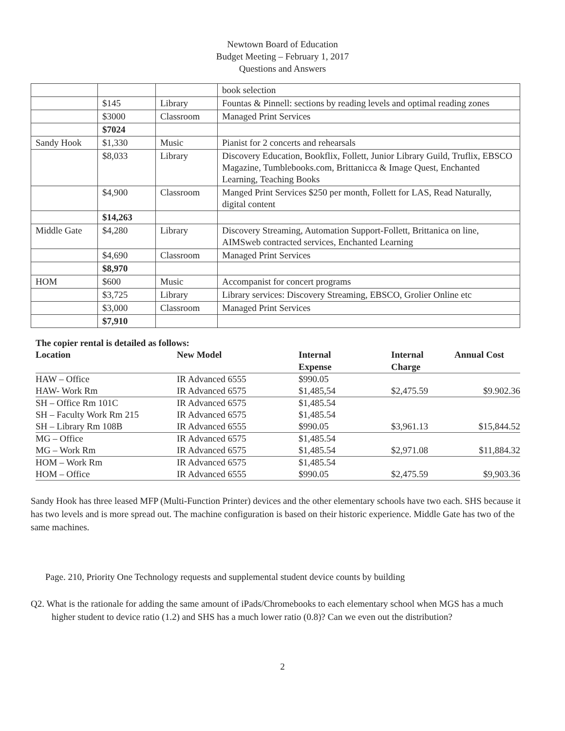Newtown Board of Education
Budget Meeting – February 1, 2017
Questions and Answers
| | | | book selection |
| | $145 | Library | Fountas & Pinnell: sections by reading levels and optimal reading zones |
| | $3000 | Classroom | Managed Print Services |
| | $7024 | | |
| Sandy Hook | $1,330 | Music | Pianist for 2 concerts and rehearsals |
| | $8,033 | Library | Discovery Education, Bookflix, Follett, Junior Library Guild, Truflix, EBSCO Magazine, Tumblebooks.com, Brittanicca & Image Quest, Enchanted Learning, Teaching Books |
| | $4,900 | Classroom | Manged Print Services $250 per month, Follett for LAS, Read Naturally, digital content |
| | $14,263 | | |
| Middle Gate | $4,280 | Library | Discovery Streaming, Automation Support-Follett, Brittanica on line, AIMSweb contracted services, Enchanted Learning |
| | $4,690 | Classroom | Managed Print Services |
| | $8,970 | | |
| HOM | $600 | Music | Accompanist for concert programs |
| | $3,725 | Library | Library services: Discovery Streaming, EBSCO, Grolier Online etc |
| | $3,000 | Classroom | Managed Print Services |
| | $7,910 | | |
The copier rental is detailed as follows:
| Location | New Model | Internal Expense | Internal Charge | Annual Cost |
| --- | --- | --- | --- | --- |
| HAW – Office | IR Advanced 6555 | $990.05 | | |
| HAW- Work Rm | IR Advanced 6575 | $1,485,54 | $2,475.59 | $9.902.36 |
| SH – Office Rm 101C | IR Advanced 6575 | $1,485.54 | | |
| SH – Faculty Work Rm 215 | IR Advanced 6575 | $1,485.54 | | |
| SH – Library Rm 108B | IR Advanced 6555 | $990.05 | $3,961.13 | $15,844.52 |
| MG – Office | IR Advanced 6575 | $1,485.54 | | |
| MG – Work Rm | IR Advanced 6575 | $1,485.54 | $2,971.08 | $11,884.32 |
| HOM – Work Rm | IR Advanced 6575 | $1,485.54 | | |
| HOM – Office | IR Advanced 6555 | $990.05 | $2,475.59 | $9,903.36 |
Sandy Hook has three leased MFP (Multi-Function Printer) devices and the other elementary schools have two each. SHS because it has two levels and is more spread out. The machine configuration is based on their historic experience. Middle Gate has two of the same machines.
Page. 210, Priority One Technology requests and supplemental student device counts by building
Q2. What is the rationale for adding the same amount of iPads/Chromebooks to each elementary school when MGS has a much higher student to device ratio (1.2) and SHS has a much lower ratio (0.8)? Can we even out the distribution?
2